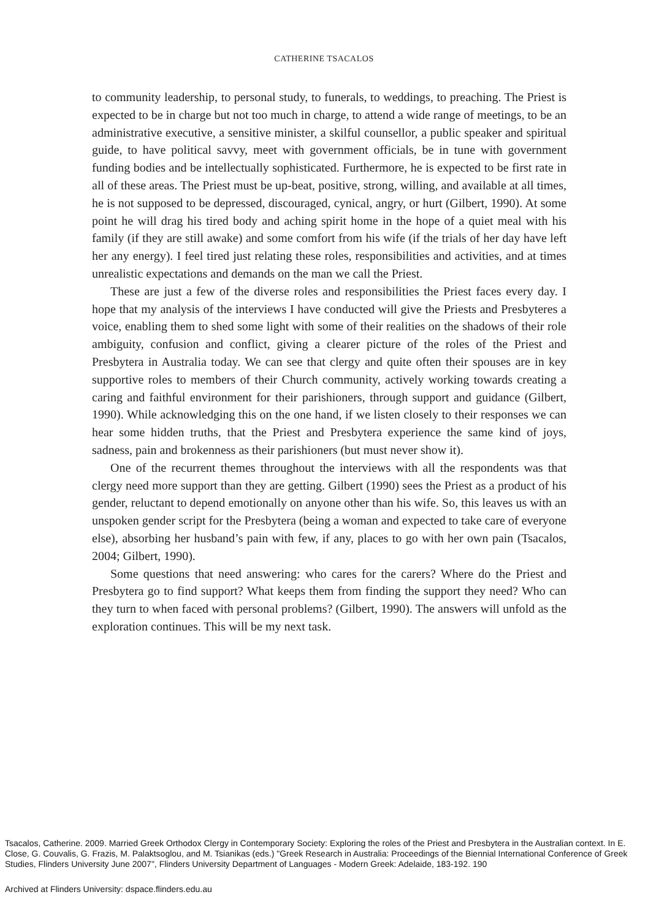CATHERINE TSACALOS
to community leadership, to personal study, to funerals, to weddings, to preaching. The Priest is expected to be in charge but not too much in charge, to attend a wide range of meetings, to be an administrative executive, a sensitive minister, a skilful counsellor, a public speaker and spiritual guide, to have political savvy, meet with government officials, be in tune with government funding bodies and be intellectually sophisticated. Furthermore, he is expected to be first rate in all of these areas. The Priest must be up-beat, positive, strong, willing, and available at all times, he is not supposed to be depressed, discouraged, cynical, angry, or hurt (Gilbert, 1990). At some point he will drag his tired body and aching spirit home in the hope of a quiet meal with his family (if they are still awake) and some comfort from his wife (if the trials of her day have left her any energy). I feel tired just relating these roles, responsibilities and activities, and at times unrealistic expectations and demands on the man we call the Priest.
These are just a few of the diverse roles and responsibilities the Priest faces every day. I hope that my analysis of the interviews I have conducted will give the Priests and Presbyteres a voice, enabling them to shed some light with some of their realities on the shadows of their role ambiguity, confusion and conflict, giving a clearer picture of the roles of the Priest and Presbytera in Australia today. We can see that clergy and quite often their spouses are in key supportive roles to members of their Church community, actively working towards creating a caring and faithful environment for their parishioners, through support and guidance (Gilbert, 1990). While acknowledging this on the one hand, if we listen closely to their responses we can hear some hidden truths, that the Priest and Presbytera experience the same kind of joys, sadness, pain and brokenness as their parishioners (but must never show it).
One of the recurrent themes throughout the interviews with all the respondents was that clergy need more support than they are getting. Gilbert (1990) sees the Priest as a product of his gender, reluctant to depend emotionally on anyone other than his wife. So, this leaves us with an unspoken gender script for the Presbytera (being a woman and expected to take care of everyone else), absorbing her husband’s pain with few, if any, places to go with her own pain (Tsacalos, 2004; Gilbert, 1990).
Some questions that need answering: who cares for the carers? Where do the Priest and Presbytera go to find support? What keeps them from finding the support they need? Who can they turn to when faced with personal problems? (Gilbert, 1990). The answers will unfold as the exploration continues. This will be my next task.
Tsacalos, Catherine. 2009. Married Greek Orthodox Clergy in Contemporary Society: Exploring the roles of the Priest and Presbytera in the Australian context. In E. Close, G. Couvalis, G. Frazis, M. Palaktsoglou, and M. Tsianikas (eds.) "Greek Research in Australia: Proceedings of the Biennial International Conference of Greek Studies, Flinders University June 2007", Flinders University Department of Languages - Modern Greek: Adelaide, 183-192. 190
Archived at Flinders University: dspace.flinders.edu.au